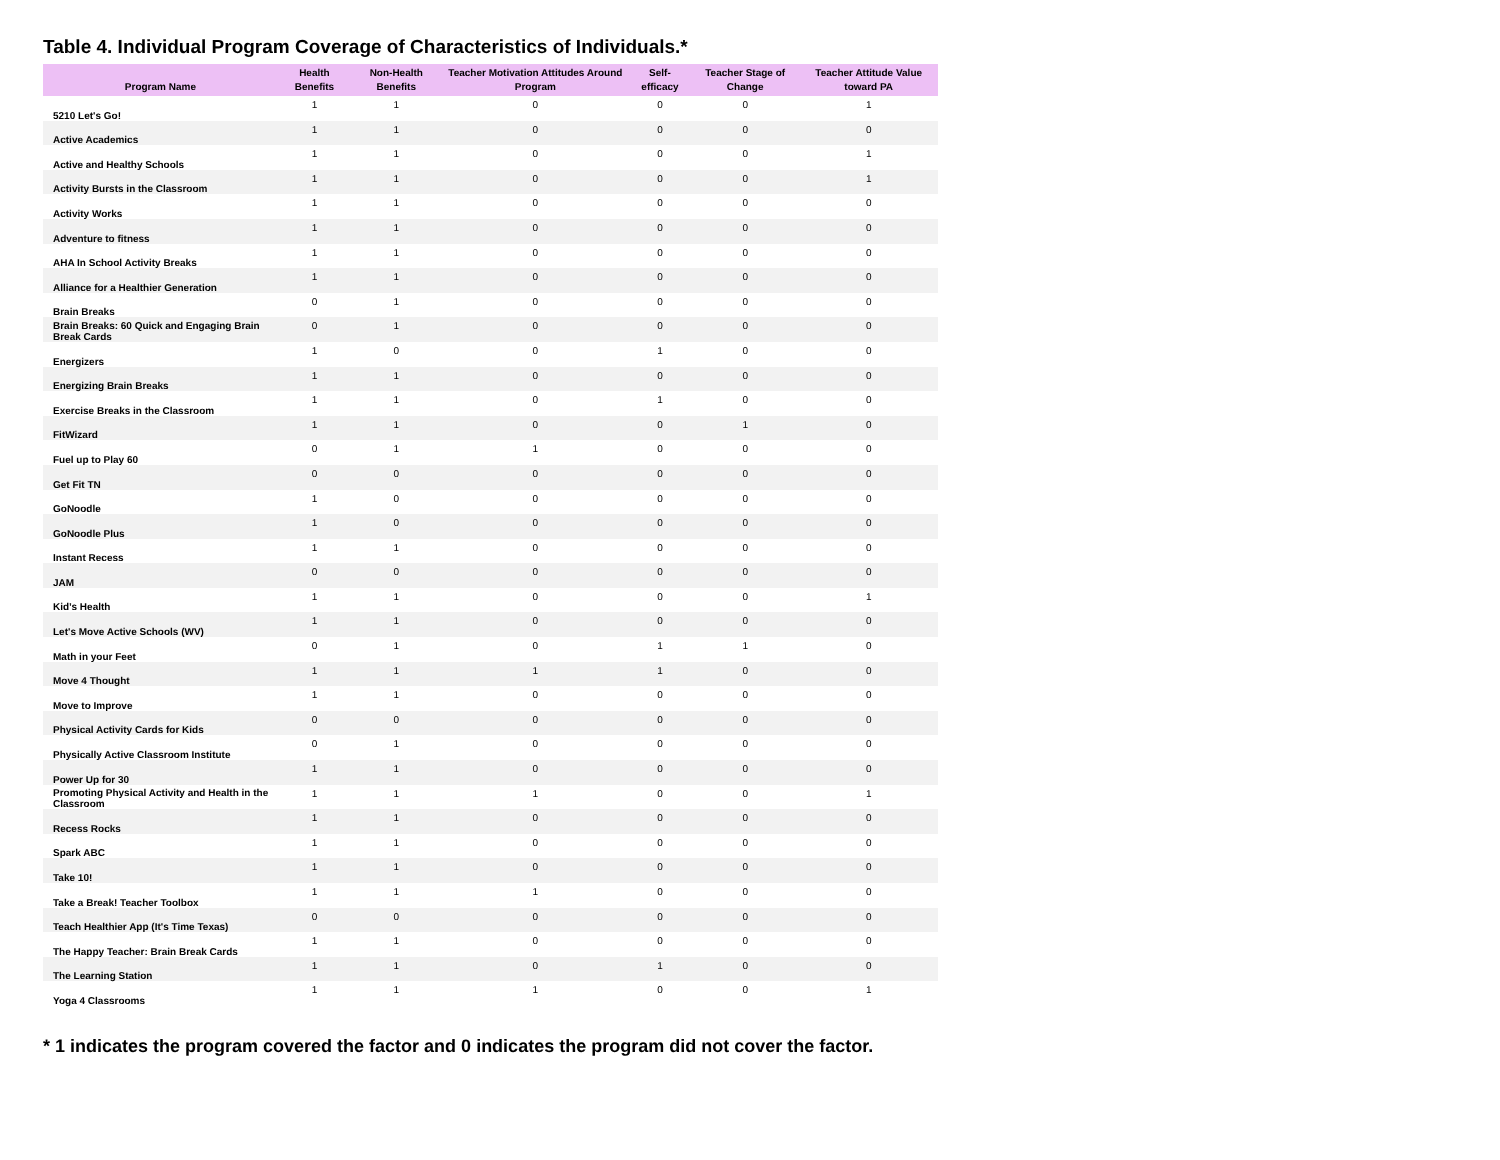Table 4. Individual Program Coverage of Characteristics of Individuals.*
| Program Name | Health Benefits | Non-Health Benefits | Teacher Motivation Attitudes Around Program | Self-efficacy | Teacher Stage of Change | Teacher Attitude Value toward PA |
| --- | --- | --- | --- | --- | --- | --- |
| 5210 Let's Go! | 1 | 1 | 0 | 0 | 0 | 1 |
| Active Academics | 1 | 1 | 0 | 0 | 0 | 0 |
| Active and Healthy Schools | 1 | 1 | 0 | 0 | 0 | 1 |
| Activity Bursts in the Classroom | 1 | 1 | 0 | 0 | 0 | 1 |
| Activity Works | 1 | 1 | 0 | 0 | 0 | 0 |
| Adventure to fitness | 1 | 1 | 0 | 0 | 0 | 0 |
| AHA In School Activity Breaks | 1 | 1 | 0 | 0 | 0 | 0 |
| Alliance for a Healthier Generation | 1 | 1 | 0 | 0 | 0 | 0 |
| Brain Breaks | 0 | 1 | 0 | 0 | 0 | 0 |
| Brain Breaks: 60 Quick and Engaging Brain Break Cards | 0 | 1 | 0 | 0 | 0 | 0 |
| Energizers | 1 | 0 | 0 | 1 | 0 | 0 |
| Energizing Brain Breaks | 1 | 1 | 0 | 0 | 0 | 0 |
| Exercise Breaks in the Classroom | 1 | 1 | 0 | 1 | 0 | 0 |
| FitWizard | 1 | 1 | 0 | 0 | 1 | 0 |
| Fuel up to Play 60 | 0 | 1 | 1 | 0 | 0 | 0 |
| Get Fit TN | 0 | 0 | 0 | 0 | 0 | 0 |
| GoNoodle | 1 | 0 | 0 | 0 | 0 | 0 |
| GoNoodle Plus | 1 | 0 | 0 | 0 | 0 | 0 |
| Instant Recess | 1 | 1 | 0 | 0 | 0 | 0 |
| JAM | 0 | 0 | 0 | 0 | 0 | 0 |
| Kid’s Health | 1 | 1 | 0 | 0 | 0 | 1 |
| Let's Move Active Schools (WV) | 1 | 1 | 0 | 0 | 0 | 0 |
| Math in your Feet | 0 | 1 | 0 | 1 | 1 | 0 |
| Move 4 Thought | 1 | 1 | 1 | 1 | 0 | 0 |
| Move to Improve | 1 | 1 | 0 | 0 | 0 | 0 |
| Physical Activity Cards for Kids | 0 | 0 | 0 | 0 | 0 | 0 |
| Physically Active Classroom Institute | 0 | 1 | 0 | 0 | 0 | 0 |
| Power Up for 30 | 1 | 1 | 0 | 0 | 0 | 0 |
| Promoting Physical Activity and Health in the Classroom | 1 | 1 | 1 | 0 | 0 | 1 |
| Recess Rocks | 1 | 1 | 0 | 0 | 0 | 0 |
| Spark ABC | 1 | 1 | 0 | 0 | 0 | 0 |
| Take 10! | 1 | 1 | 0 | 0 | 0 | 0 |
| Take a Break! Teacher Toolbox | 1 | 1 | 1 | 0 | 0 | 0 |
| Teach Healthier App (It's Time Texas) | 0 | 0 | 0 | 0 | 0 | 0 |
| The Happy Teacher: Brain Break Cards | 1 | 1 | 0 | 0 | 0 | 0 |
| The Learning Station | 1 | 1 | 0 | 1 | 0 | 0 |
| Yoga 4 Classrooms | 1 | 1 | 1 | 0 | 0 | 1 |
* 1 indicates the program covered the factor and 0 indicates the program did not cover the factor.